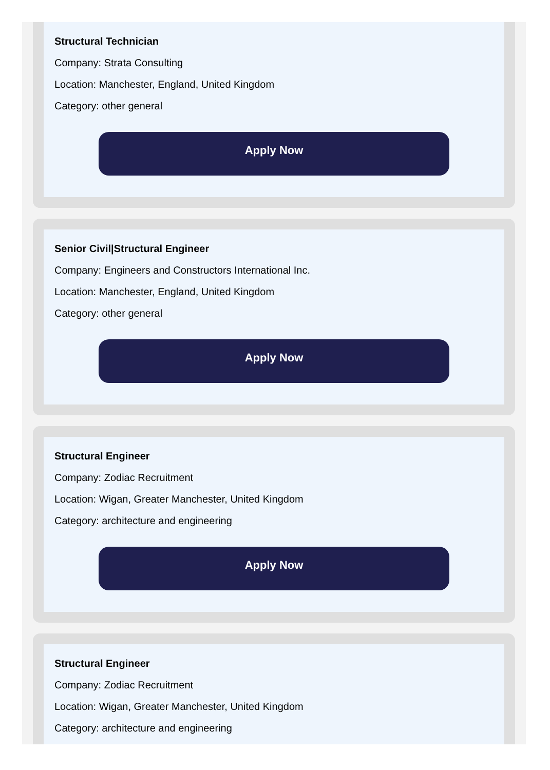Structural Technician
Company: Strata Consulting
Location: Manchester, England, United Kingdom
Category: other general
Apply Now
Senior Civil|Structural Engineer
Company: Engineers and Constructors International Inc.
Location: Manchester, England, United Kingdom
Category: other general
Apply Now
Structural Engineer
Company: Zodiac Recruitment
Location: Wigan, Greater Manchester, United Kingdom
Category: architecture and engineering
Apply Now
Structural Engineer
Company: Zodiac Recruitment
Location: Wigan, Greater Manchester, United Kingdom
Category: architecture and engineering